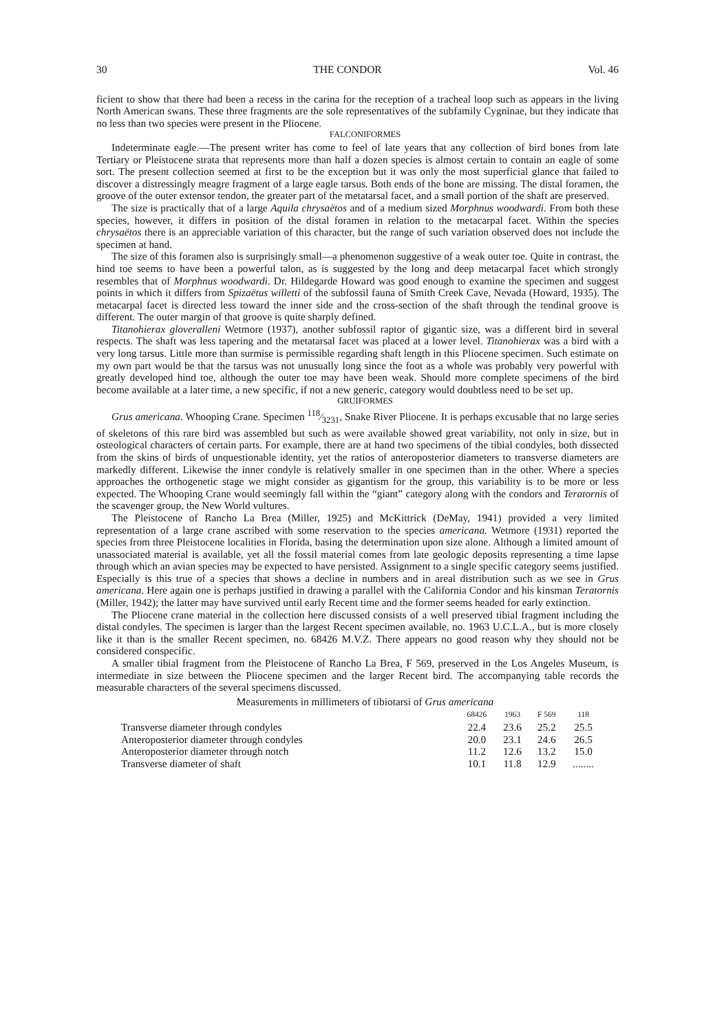30 THE CONDOR Vol. 46
ficient to show that there had been a recess in the carina for the reception of a tracheal loop such as appears in the living North American swans. These three fragments are the sole representatives of the subfamily Cygninae, but they indicate that no less than two species were present in the Pliocene.
FALCONIFORMES
Indeterminate eagle.—The present writer has come to feel of late years that any collection of bird bones from late Tertiary or Pleistocene strata that represents more than half a dozen species is almost certain to contain an eagle of some sort. The present collection seemed at first to be the exception but it was only the most superficial glance that failed to discover a distressingly meagre fragment of a large eagle tarsus. Both ends of the bone are missing. The distal foramen, the groove of the outer extensor tendon, the greater part of the metatarsal facet, and a small portion of the shaft are preserved.
The size is practically that of a large Aquila chrysaëtos and of a medium sized Morphnus woodwardi. From both these species, however, it differs in position of the distal foramen in relation to the metacarpal facet. Within the species chrysaëtos there is an appreciable variation of this character, but the range of such variation observed does not include the specimen at hand.
The size of this foramen also is surprisingly small—a phenomenon suggestive of a weak outer toe. Quite in contrast, the hind toe seems to have been a powerful talon, as is suggested by the long and deep metacarpal facet which strongly resembles that of Morphnus woodwardi. Dr. Hildegarde Howard was good enough to examine the specimen and suggest points in which it differs from Spizaëtus willetti of the subfossil fauna of Smith Creek Cave, Nevada (Howard, 1935). The metacarpal facet is directed less toward the inner side and the cross-section of the shaft through the tendinal groove is different. The outer margin of that groove is quite sharply defined.
Titanohierax gloveralleni Wetmore (1937), another subfossil raptor of gigantic size, was a different bird in several respects. The shaft was less tapering and the metatarsal facet was placed at a lower level. Titanohierax was a bird with a very long tarsus. Little more than surmise is permissible regarding shaft length in this Pliocene specimen. Such estimate on my own part would be that the tarsus was not unusually long since the foot as a whole was probably very powerful with greatly developed hind toe, although the outer toe may have been weak. Should more complete specimens of the bird become available at a later time, a new specific, if not a new generic, category would doubtless need to be set up.
GRUIFORMES
Grus americana. Whooping Crane. Specimen 118⁄3231, Snake River Pliocene. It is perhaps excusable that no large series of skeletons of this rare bird was assembled but such as were available showed great variability, not only in size, but in osteological characters of certain parts. For example, there are at hand two specimens of the tibial condyles, both dissected from the skins of birds of unquestionable identity, yet the ratios of anteroposterior diameters to transverse diameters are markedly different. Likewise the inner condyle is relatively smaller in one specimen than in the other. Where a species approaches the orthogenetic stage we might consider as gigantism for the group, this variability is to be more or less expected. The Whooping Crane would seemingly fall within the “giant” category along with the condors and Teratornis of the scavenger group, the New World vultures.
The Pleistocene of Rancho La Brea (Miller, 1925) and McKittrick (DeMay, 1941) provided a very limited representation of a large crane ascribed with some reservation to the species americana. Wetmore (1931) reported the species from three Pleistocene localities in Florida, basing the determination upon size alone. Although a limited amount of unassociated material is available, yet all the fossil material comes from late geologic deposits representing a time lapse through which an avian species may be expected to have persisted. Assignment to a single specific category seems justified. Especially is this true of a species that shows a decline in numbers and in areal distribution such as we see in Grus americana. Here again one is perhaps justified in drawing a parallel with the California Condor and his kinsman Teratornis (Miller, 1942); the latter may have survived until early Recent time and the former seems headed for early extinction.
The Pliocene crane material in the collection here discussed consists of a well preserved tibial fragment including the distal condyles. The specimen is larger than the largest Recent specimen available, no. 1963 U.C.L.A., but is more closely like it than is the smaller Recent specimen, no. 68426 M.V.Z. There appears no good reason why they should not be considered conspecific.
A smaller tibial fragment from the Pleistocene of Rancho La Brea, F 569, preserved in the Los Angeles Museum, is intermediate in size between the Pliocene specimen and the larger Recent bird. The accompanying table records the measurable characters of the several specimens discussed.
Measurements in millimeters of tibiotarsi of Grus americana
| | 68426 | 1963 | F 569 | 118 |
| --- | --- | --- | --- | --- |
| Transverse diameter through condyles | 22.4 | 23.6 | 25.2 | 25.5 |
| Anteroposterior diameter through condyles | 20.0 | 23.1 | 24.6 | 26.5 |
| Anteroposterior diameter through notch | 11.2 | 12.6 | 13.2 | 15.0 |
| Transverse diameter of shaft | 10.1 | 11.8 | 12.9 | ........ |